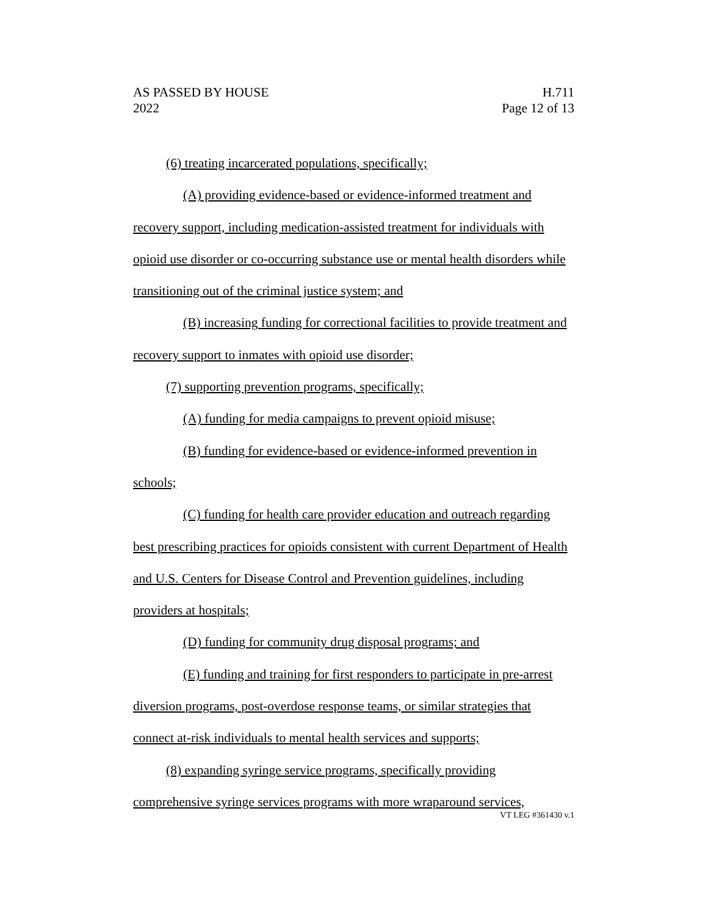AS PASSED BY HOUSE
2022
H.711
Page 12 of 13
(6) treating incarcerated populations, specifically;
(A) providing evidence-based or evidence-informed treatment and recovery support, including medication-assisted treatment for individuals with opioid use disorder or co-occurring substance use or mental health disorders while transitioning out of the criminal justice system; and
(B) increasing funding for correctional facilities to provide treatment and recovery support to inmates with opioid use disorder;
(7) supporting prevention programs, specifically;
(A) funding for media campaigns to prevent opioid misuse;
(B) funding for evidence-based or evidence-informed prevention in schools;
(C) funding for health care provider education and outreach regarding best prescribing practices for opioids consistent with current Department of Health and U.S. Centers for Disease Control and Prevention guidelines, including providers at hospitals;
(D) funding for community drug disposal programs; and
(E) funding and training for first responders to participate in pre-arrest diversion programs, post-overdose response teams, or similar strategies that connect at-risk individuals to mental health services and supports;
(8) expanding syringe service programs, specifically providing comprehensive syringe services programs with more wraparound services,
VT LEG #361430 v.1